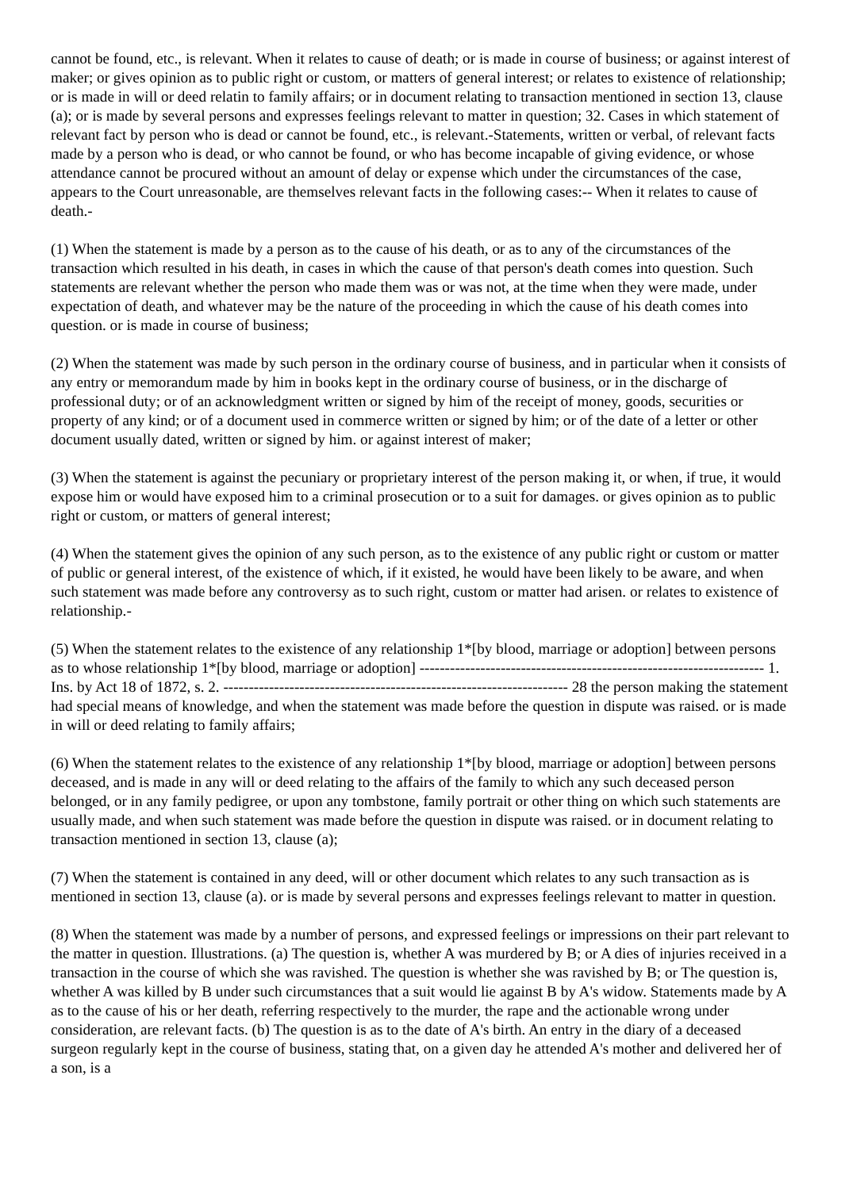cannot be found, etc., is relevant. When it relates to cause of death; or is made in course of business; or against interest of maker; or gives opinion as to public right or custom, or matters of general interest; or relates to existence of relationship; or is made in will or deed relatin to family affairs; or in document relating to transaction mentioned in section 13, clause (a); or is made by several persons and expresses feelings relevant to matter in question; 32. Cases in which statement of relevant fact by person who is dead or cannot be found, etc., is relevant.-Statements, written or verbal, of relevant facts made by a person who is dead, or who cannot be found, or who has become incapable of giving evidence, or whose attendance cannot be procured without an amount of delay or expense which under the circumstances of the case, appears to the Court unreasonable, are themselves relevant facts in the following cases:-- When it relates to cause of death.-
(1) When the statement is made by a person as to the cause of his death, or as to any of the circumstances of the transaction which resulted in his death, in cases in which the cause of that person's death comes into question. Such statements are relevant whether the person who made them was or was not, at the time when they were made, under expectation of death, and whatever may be the nature of the proceeding in which the cause of his death comes into question. or is made in course of business;
(2) When the statement was made by such person in the ordinary course of business, and in particular when it consists of any entry or memorandum made by him in books kept in the ordinary course of business, or in the discharge of professional duty; or of an acknowledgment written or signed by him of the receipt of money, goods, securities or property of any kind; or of a document used in commerce written or signed by him; or of the date of a letter or other document usually dated, written or signed by him. or against interest of maker;
(3) When the statement is against the pecuniary or proprietary interest of the person making it, or when, if true, it would expose him or would have exposed him to a criminal prosecution or to a suit for damages. or gives opinion as to public right or custom, or matters of general interest;
(4) When the statement gives the opinion of any such person, as to the existence of any public right or custom or matter of public or general interest, of the existence of which, if it existed, he would have been likely to be aware, and when such statement was made before any controversy as to such right, custom or matter had arisen. or relates to existence of relationship.-
(5) When the statement relates to the existence of any relationship 1*[by blood, marriage or adoption] between persons as to whose relationship 1*[by blood, marriage or adoption] -------------------------------------------------------------------- 1. Ins. by Act 18 of 1872, s. 2. -------------------------------------------------------------------- 28 the person making the statement had special means of knowledge, and when the statement was made before the question in dispute was raised. or is made in will or deed relating to family affairs;
(6) When the statement relates to the existence of any relationship 1*[by blood, marriage or adoption] between persons deceased, and is made in any will or deed relating to the affairs of the family to which any such deceased person belonged, or in any family pedigree, or upon any tombstone, family portrait or other thing on which such statements are usually made, and when such statement was made before the question in dispute was raised. or in document relating to transaction mentioned in section 13, clause (a);
(7) When the statement is contained in any deed, will or other document which relates to any such transaction as is mentioned in section 13, clause (a). or is made by several persons and expresses feelings relevant to matter in question.
(8) When the statement was made by a number of persons, and expressed feelings or impressions on their part relevant to the matter in question. Illustrations. (a) The question is, whether A was murdered by B; or A dies of injuries received in a transaction in the course of which she was ravished. The question is whether she was ravished by B; or The question is, whether A was killed by B under such circumstances that a suit would lie against B by A's widow. Statements made by A as to the cause of his or her death, referring respectively to the murder, the rape and the actionable wrong under consideration, are relevant facts. (b) The question is as to the date of A's birth. An entry in the diary of a deceased surgeon regularly kept in the course of business, stating that, on a given day he attended A's mother and delivered her of a son, is a